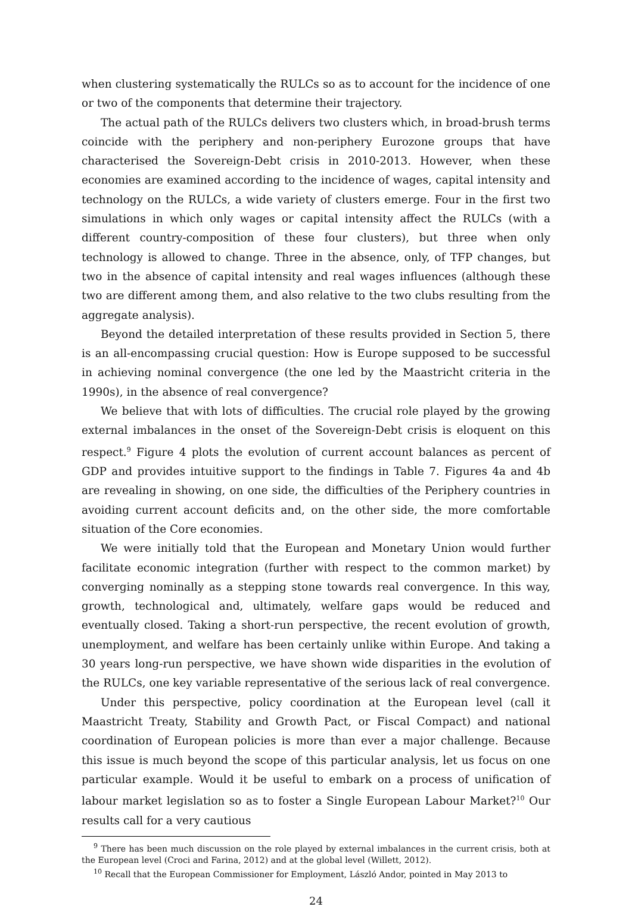when clustering systematically the RULCs so as to account for the incidence of one or two of the components that determine their trajectory.
The actual path of the RULCs delivers two clusters which, in broad-brush terms coincide with the periphery and non-periphery Eurozone groups that have characterised the Sovereign-Debt crisis in 2010-2013. However, when these economies are examined according to the incidence of wages, capital intensity and technology on the RULCs, a wide variety of clusters emerge. Four in the first two simulations in which only wages or capital intensity affect the RULCs (with a different country-composition of these four clusters), but three when only technology is allowed to change. Three in the absence, only, of TFP changes, but two in the absence of capital intensity and real wages influences (although these two are different among them, and also relative to the two clubs resulting from the aggregate analysis).
Beyond the detailed interpretation of these results provided in Section 5, there is an all-encompassing crucial question: How is Europe supposed to be successful in achieving nominal convergence (the one led by the Maastricht criteria in the 1990s), in the absence of real convergence?
We believe that with lots of difficulties. The crucial role played by the growing external imbalances in the onset of the Sovereign-Debt crisis is eloquent on this respect.<sup>9</sup> Figure 4 plots the evolution of current account balances as percent of GDP and provides intuitive support to the findings in Table 7. Figures 4a and 4b are revealing in showing, on one side, the difficulties of the Periphery countries in avoiding current account deficits and, on the other side, the more comfortable situation of the Core economies.
We were initially told that the European and Monetary Union would further facilitate economic integration (further with respect to the common market) by converging nominally as a stepping stone towards real convergence. In this way, growth, technological and, ultimately, welfare gaps would be reduced and eventually closed. Taking a short-run perspective, the recent evolution of growth, unemployment, and welfare has been certainly unlike within Europe. And taking a 30 years long-run perspective, we have shown wide disparities in the evolution of the RULCs, one key variable representative of the serious lack of real convergence.
Under this perspective, policy coordination at the European level (call it Maastricht Treaty, Stability and Growth Pact, or Fiscal Compact) and national coordination of European policies is more than ever a major challenge. Because this issue is much beyond the scope of this particular analysis, let us focus on one particular example. Would it be useful to embark on a process of unification of labour market legislation so as to foster a Single European Labour Market?<sup>10</sup> Our results call for a very cautious
<sup>9</sup> There has been much discussion on the role played by external imbalances in the current crisis, both at the European level (Croci and Farina, 2012) and at the global level (Willett, 2012).
<sup>10</sup> Recall that the European Commissioner for Employment, László Andor, pointed in May 2013 to
24